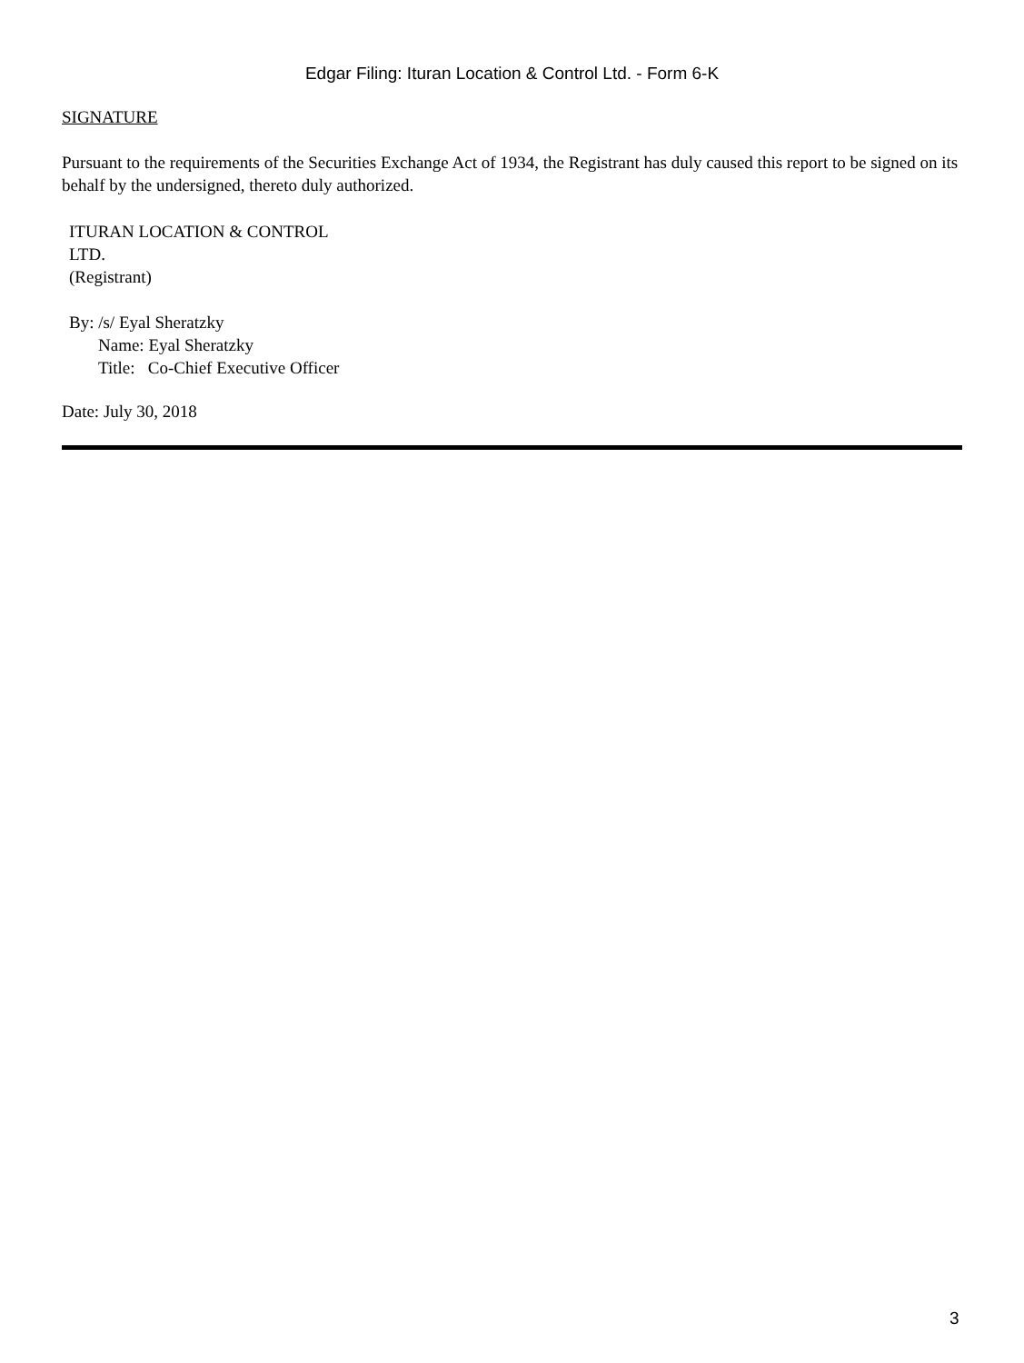Edgar Filing: Ituran Location & Control Ltd. - Form 6-K
SIGNATURE
Pursuant to the requirements of the Securities Exchange Act of 1934, the Registrant has duly caused this report to be signed on its behalf by the undersigned, thereto duly authorized.
ITURAN LOCATION & CONTROL
LTD.
(Registrant)
By: /s/ Eyal Sheratzky
Name: Eyal Sheratzky
Title: Co-Chief Executive Officer
Date: July 30, 2018
3